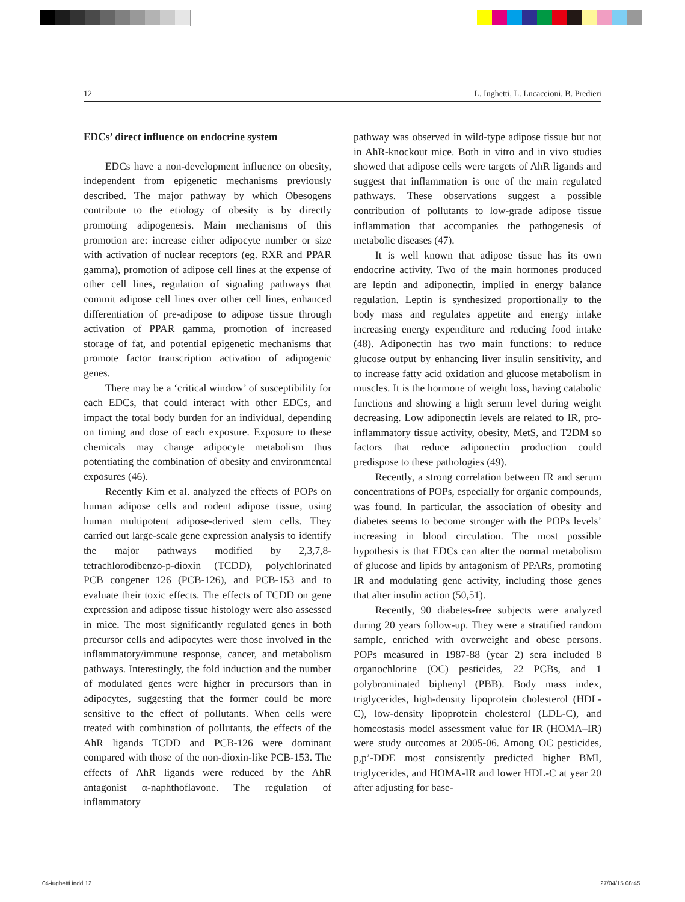12 L. Iughetti, L. Lucaccioni, B. Predieri
EDCs’ direct influence on endocrine system
EDCs have a non-development influence on obesity, independent from epigenetic mechanisms previously described. The major pathway by which Obesogens contribute to the etiology of obesity is by directly promoting adipogenesis. Main mechanisms of this promotion are: increase either adipocyte number or size with activation of nuclear receptors (eg. RXR and PPAR gamma), promotion of adipose cell lines at the expense of other cell lines, regulation of signaling pathways that commit adipose cell lines over other cell lines, enhanced differentiation of pre-adipose to adipose tissue through activation of PPAR gamma, promotion of increased storage of fat, and potential epigenetic mechanisms that promote factor transcription activation of adipogenic genes.
There may be a ‘critical window’ of susceptibility for each EDCs, that could interact with other EDCs, and impact the total body burden for an individual, depending on timing and dose of each exposure. Exposure to these chemicals may change adipocyte metabolism thus potentiating the combination of obesity and environmental exposures (46).
Recently Kim et al. analyzed the effects of POPs on human adipose cells and rodent adipose tissue, using human multipotent adipose-derived stem cells. They carried out large-scale gene expression analysis to identify the major pathways modified by 2,3,7,8-tetrachlorodibenzo-p-dioxin (TCDD), polychlorinated PCB congener 126 (PCB-126), and PCB-153 and to evaluate their toxic effects. The effects of TCDD on gene expression and adipose tissue histology were also assessed in mice. The most significantly regulated genes in both precursor cells and adipocytes were those involved in the inflammatory/immune response, cancer, and metabolism pathways. Interestingly, the fold induction and the number of modulated genes were higher in precursors than in adipocytes, suggesting that the former could be more sensitive to the effect of pollutants. When cells were treated with combination of pollutants, the effects of the AhR ligands TCDD and PCB-126 were dominant compared with those of the non-dioxin-like PCB-153. The effects of AhR ligands were reduced by the AhR antagonist α-naphthoflavone. The regulation of inflammatory
pathway was observed in wild-type adipose tissue but not in AhR-knockout mice. Both in vitro and in vivo studies showed that adipose cells were targets of AhR ligands and suggest that inflammation is one of the main regulated pathways. These observations suggest a possible contribution of pollutants to low-grade adipose tissue inflammation that accompanies the pathogenesis of metabolic diseases (47).
It is well known that adipose tissue has its own endocrine activity. Two of the main hormones produced are leptin and adiponectin, implied in energy balance regulation. Leptin is synthesized proportionally to the body mass and regulates appetite and energy intake increasing energy expenditure and reducing food intake (48). Adiponectin has two main functions: to reduce glucose output by enhancing liver insulin sensitivity, and to increase fatty acid oxidation and glucose metabolism in muscles. It is the hormone of weight loss, having catabolic functions and showing a high serum level during weight decreasing. Low adiponectin levels are related to IR, pro-inflammatory tissue activity, obesity, MetS, and T2DM so factors that reduce adiponectin production could predispose to these pathologies (49).
Recently, a strong correlation between IR and serum concentrations of POPs, especially for organic compounds, was found. In particular, the association of obesity and diabetes seems to become stronger with the POPs levels’ increasing in blood circulation. The most possible hypothesis is that EDCs can alter the normal metabolism of glucose and lipids by antagonism of PPARs, promoting IR and modulating gene activity, including those genes that alter insulin action (50,51).
Recently, 90 diabetes-free subjects were analyzed during 20 years follow-up. They were a stratified random sample, enriched with overweight and obese persons. POPs measured in 1987-88 (year 2) sera included 8 organochlorine (OC) pesticides, 22 PCBs, and 1 polybrominated biphenyl (PBB). Body mass index, triglycerides, high-density lipoprotein cholesterol (HDL-C), low-density lipoprotein cholesterol (LDL-C), and homeostasis model assessment value for IR (HOMA–IR) were study outcomes at 2005-06. Among OC pesticides, p,p’-DDE most consistently predicted higher BMI, triglycerides, and HOMA-IR and lower HDL-C at year 20 after adjusting for base-
04-iughetti.indd 12 27/04/15 08:45